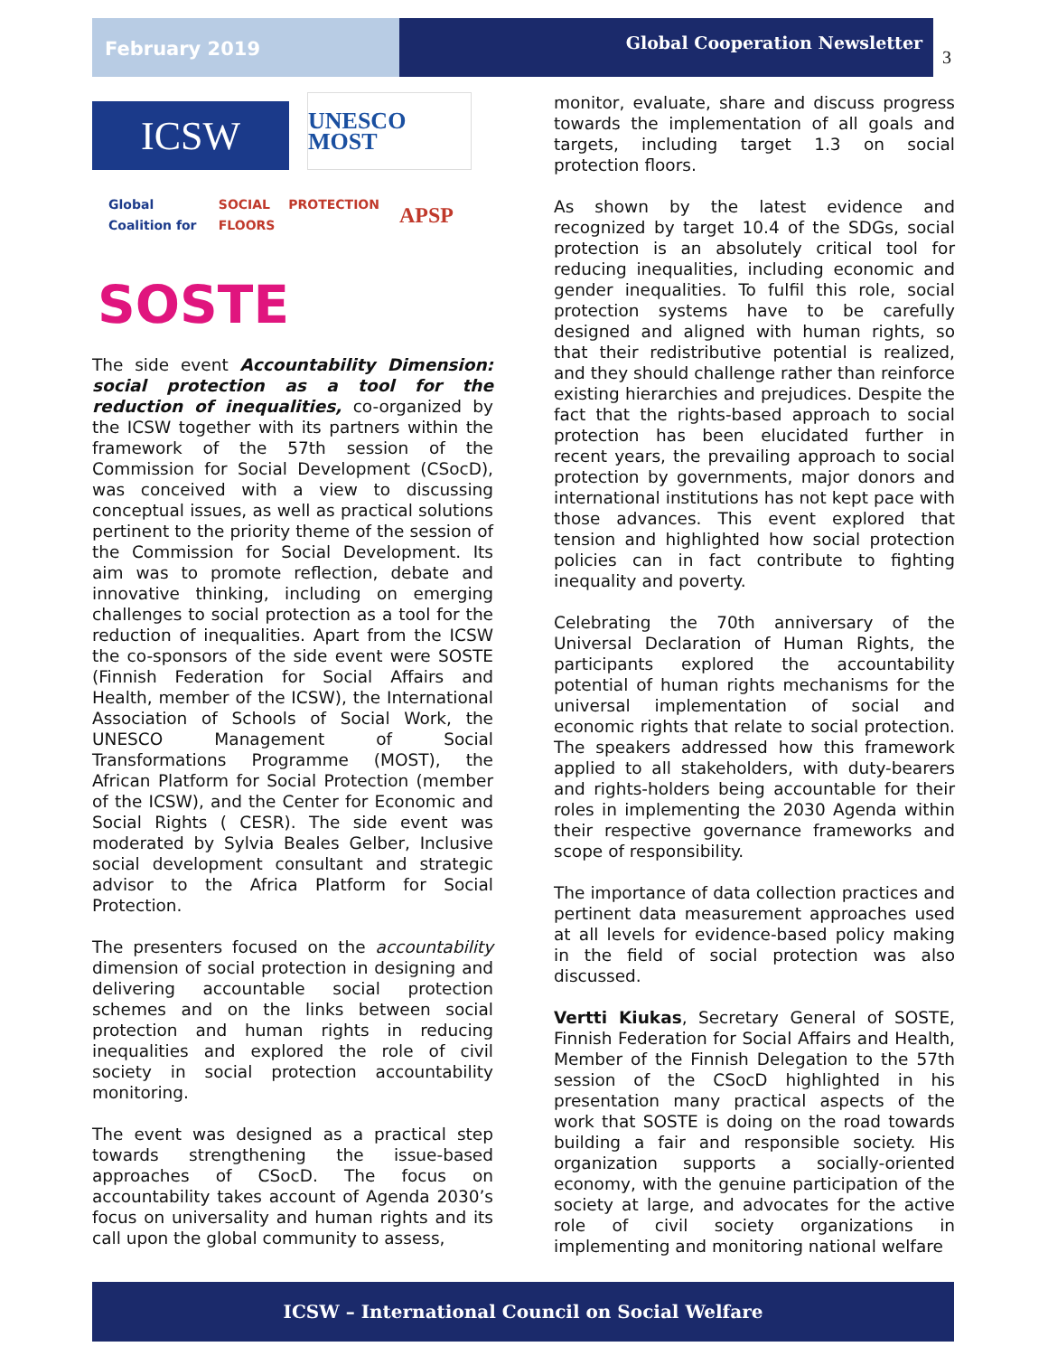February 2019
Global Cooperation Newsletter
3
ICSW UNESCO MOST
Global Coalition for SOCIAL PROTECTION FLOORS
APSP
SOSTE
The side event Accountability Dimension: social protection as a tool for the reduction of inequalities, co-organized by the ICSW together with its partners within the framework of the 57th session of the Commission for Social Development (CSocD), was conceived with a view to discussing conceptual issues, as well as practical solutions pertinent to the priority theme of the session of the Commission for Social Development. Its aim was to promote reflection, debate and innovative thinking, including on emerging challenges to social protection as a tool for the reduction of inequalities. Apart from the ICSW the co-sponsors of the side event were SOSTE (Finnish Federation for Social Affairs and Health, member of the ICSW), the International Association of Schools of Social Work, the UNESCO Management of Social Transformations Programme (MOST), the African Platform for Social Protection (member of the ICSW), and the Center for Economic and Social Rights ( CESR). The side event was moderated by Sylvia Beales Gelber, Inclusive social development consultant and strategic advisor to the Africa Platform for Social Protection.
The presenters focused on the accountability dimension of social protection in designing and delivering accountable social protection schemes and on the links between social protection and human rights in reducing inequalities and explored the role of civil society in social protection accountability monitoring.
The event was designed as a practical step towards strengthening the issue-based approaches of CSocD. The focus on accountability takes account of Agenda 2030’s focus on universality and human rights and its call upon the global community to assess,
monitor, evaluate, share and discuss progress towards the implementation of all goals and targets, including target 1.3 on social protection floors.
As shown by the latest evidence and recognized by target 10.4 of the SDGs, social protection is an absolutely critical tool for reducing inequalities, including economic and gender inequalities. To fulfil this role, social protection systems have to be carefully designed and aligned with human rights, so that their redistributive potential is realized, and they should challenge rather than reinforce existing hierarchies and prejudices. Despite the fact that the rights-based approach to social protection has been elucidated further in recent years, the prevailing approach to social protection by governments, major donors and international institutions has not kept pace with those advances. This event explored that tension and highlighted how social protection policies can in fact contribute to fighting inequality and poverty.
Celebrating the 70th anniversary of the Universal Declaration of Human Rights, the participants explored the accountability potential of human rights mechanisms for the universal implementation of social and economic rights that relate to social protection. The speakers addressed how this framework applied to all stakeholders, with duty-bearers and rights-holders being accountable for their roles in implementing the 2030 Agenda within their respective governance frameworks and scope of responsibility.
The importance of data collection practices and pertinent data measurement approaches used at all levels for evidence-based policy making in the field of social protection was also discussed.
Vertti Kiukas, Secretary General of SOSTE, Finnish Federation for Social Affairs and Health, Member of the Finnish Delegation to the 57th session of the CSocD highlighted in his presentation many practical aspects of the work that SOSTE is doing on the road towards building a fair and responsible society. His organization supports a socially-oriented economy, with the genuine participation of the society at large, and advocates for the active role of civil society organizations in implementing and monitoring national welfare
ICSW – International Council on Social Welfare